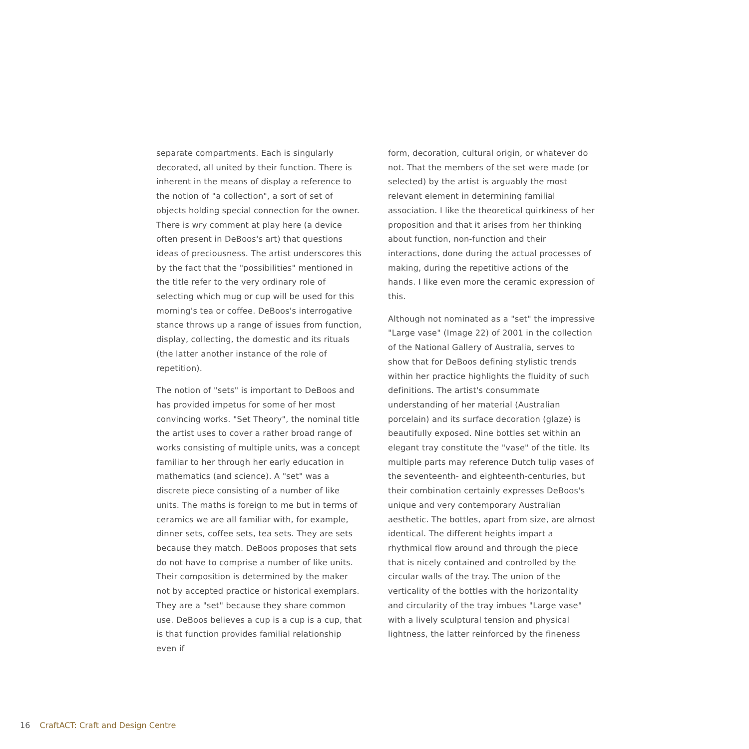separate compartments. Each is singularly decorated, all united by their function. There is inherent in the means of display a reference to the notion of "a collection", a sort of set of objects holding special connection for the owner. There is wry comment at play here (a device often present in DeBoos's art) that questions ideas of preciousness. The artist underscores this by the fact that the "possibilities" mentioned in the title refer to the very ordinary role of selecting which mug or cup will be used for this morning's tea or coffee. DeBoos's interrogative stance throws up a range of issues from function, display, collecting, the domestic and its rituals (the latter another instance of the role of repetition).
The notion of "sets" is important to DeBoos and has provided impetus for some of her most convincing works. "Set Theory", the nominal title the artist uses to cover a rather broad range of works consisting of multiple units, was a concept familiar to her through her early education in mathematics (and science). A "set" was a discrete piece consisting of a number of like units. The maths is foreign to me but in terms of ceramics we are all familiar with, for example, dinner sets, coffee sets, tea sets. They are sets because they match. DeBoos proposes that sets do not have to comprise a number of like units. Their composition is determined by the maker not by accepted practice or historical exemplars. They are a "set" because they share common use. DeBoos believes a cup is a cup is a cup, that is that function provides familial relationship even if
form, decoration, cultural origin, or whatever do not. That the members of the set were made (or selected) by the artist is arguably the most relevant element in determining familial association. I like the theoretical quirkiness of her proposition and that it arises from her thinking about function, non-function and their interactions, done during the actual processes of making, during the repetitive actions of the hands. I like even more the ceramic expression of this.
Although not nominated as a "set" the impressive "Large vase" (Image 22) of 2001 in the collection of the National Gallery of Australia, serves to show that for DeBoos defining stylistic trends within her practice highlights the fluidity of such definitions. The artist's consummate understanding of her material (Australian porcelain) and its surface decoration (glaze) is beautifully exposed. Nine bottles set within an elegant tray constitute the "vase" of the title. Its multiple parts may reference Dutch tulip vases of the seventeenth- and eighteenth-centuries, but their combination certainly expresses DeBoos's unique and very contemporary Australian aesthetic. The bottles, apart from size, are almost identical. The different heights impart a rhythmical flow around and through the piece that is nicely contained and controlled by the circular walls of the tray. The union of the verticality of the bottles with the horizontality and circularity of the tray imbues "Large vase" with a lively sculptural tension and physical lightness, the latter reinforced by the fineness
16 CraftACT: Craft and Design Centre